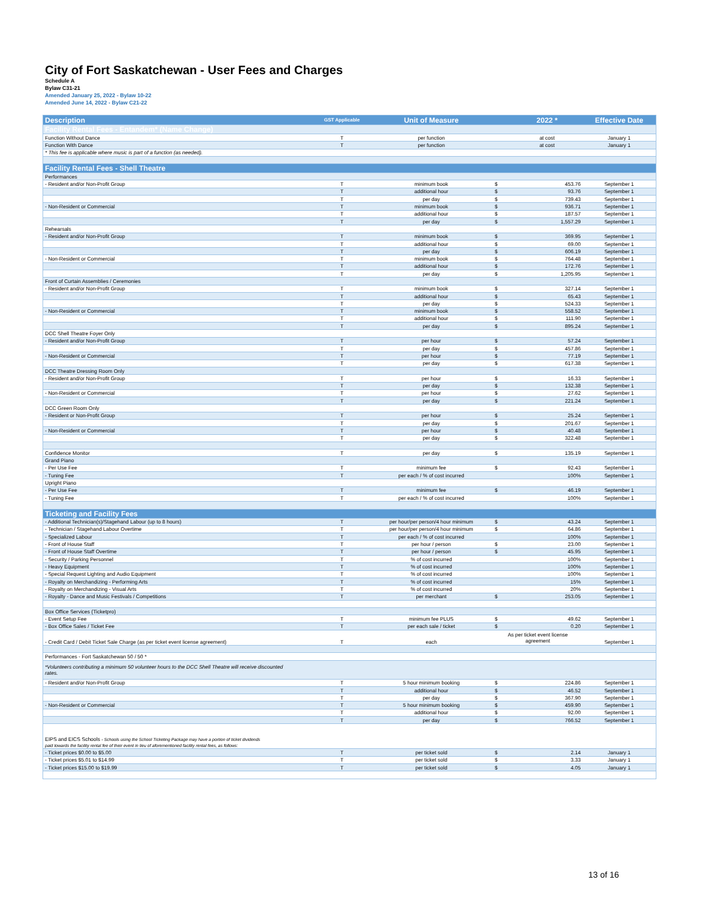City of Fort Saskatchewan - User Fees and Charges
Schedule A
Bylaw C31-21
Amended January 25, 2022 - Bylaw 10-22
Amended June 14, 2022 - Bylaw C21-22
| Description | GST Applicable | Unit of Measure | | 2022 * | Effective Date |
| --- | --- | --- | --- | --- | --- |
| Facility Rental Fees - Entandem* (Name Change) | | | | | |
| Function Without Dance | T | per function | | at cost | January 1 |
| Function With Dance | T | per function | | at cost | January 1 |
| * This fee is applicable where music is part of a function (as needed). | | | | | |
| Facility Rental Fees - Shell Theatre | | | | | |
| Performances | | | | | |
| - Resident and/or Non-Profit Group | T | minimum book | $ | 453.76 | September 1 |
| | T | additional hour | $ | 93.76 | September 1 |
| | T | per day | $ | 739.43 | September 1 |
| - Non-Resident or Commercial | T | minimum book | $ | 936.71 | September 1 |
| | T | additional hour | $ | 187.57 | September 1 |
| | T | per day | $ | 1,557.29 | September 1 |
| Rehearsals | | | | | |
| - Resident and/or Non-Profit Group | T | minimum book | $ | 369.95 | September 1 |
| | T | additional hour | $ | 69.00 | September 1 |
| | T | per day | $ | 606.19 | September 1 |
| - Non-Resident or Commercial | T | minimum book | $ | 764.48 | September 1 |
| | T | additional hour | $ | 172.76 | September 1 |
| | T | per day | $ | 1,205.95 | September 1 |
| Front of Curtain Assemblies / Ceremonies | | | | | |
| - Resident and/or Non-Profit Group | T | minimum book | $ | 327.14 | September 1 |
| | T | additional hour | $ | 65.43 | September 1 |
| | T | per day | $ | 524.33 | September 1 |
| - Non-Resident or Commercial | T | minimum book | $ | 558.52 | September 1 |
| | T | additional hour | $ | 111.90 | September 1 |
| | T | per day | $ | 895.24 | September 1 |
| DCC Shell Theatre Foyer Only | | | | | |
| - Resident and/or Non-Profit Group | T | per hour | $ | 57.24 | September 1 |
| | T | per day | $ | 457.86 | September 1 |
| - Non-Resident or Commercial | T | per hour | $ | 77.19 | September 1 |
| | T | per day | $ | 617.38 | September 1 |
| DCC Theatre Dressing Room Only | | | | | |
| - Resident and/or Non-Profit Group | T | per hour | $ | 16.33 | September 1 |
| | T | per day | $ | 132.38 | September 1 |
| - Non-Resident or Commercial | T | per hour | $ | 27.62 | September 1 |
| | T | per day | $ | 221.24 | September 1 |
| DCC Green Room Only | | | | | |
| - Resident or Non-Profit Group | T | per hour | $ | 25.24 | September 1 |
| | T | per day | $ | 201.67 | September 1 |
| - Non-Resident or Commercial | T | per hour | $ | 40.48 | September 1 |
| | T | per day | $ | 322.48 | September 1 |
| Confidence Monitor | T | per day | $ | 135.19 | September 1 |
| Grand Piano | | | | | |
| - Per Use Fee | T | minimum fee | $ | 92.43 | September 1 |
| - Tuning Fee | T | per each / % of cost incurred | | 100% | September 1 |
| Upright Piano | | | | | |
| - Per Use Fee | T | minimum fee | $ | 46.19 | September 1 |
| - Tuning Fee | T | per each / % of cost incurred | | 100% | September 1 |
| Ticketing and Facility Fees | | | | | |
| - Additional Technician(s)/Stagehand Labour (up to 8 hours) | T | per hour/per person/4 hour minimum | $ | 43.24 | September 1 |
| - Technician / Stagehand Labour Overtime | T | per hour/per person/4 hour minimum | $ | 64.86 | September 1 |
| - Specialized Labour | T | per each / % of cost incurred | | 100% | September 1 |
| - Front of House Staff | T | per hour / person | $ | 23.00 | September 1 |
| - Front of House Staff Overtime | T | per hour / person | $ | 45.95 | September 1 |
| - Security / Parking Personnel | T | % of cost incurred | | 100% | September 1 |
| - Heavy Equipment | T | % of cost incurred | | 100% | September 1 |
| - Special Request Lighting and Audio Equipment | T | % of cost incurred | | 100% | September 1 |
| - Royalty on Merchandizing - Performing Arts | T | % of cost incurred | | 15% | September 1 |
| - Royalty on Merchandizing - Visual Arts | T | % of cost incurred | | 20% | September 1 |
| - Royalty - Dance and Music Festivals / Competitions | T | per merchant | $ | 253.05 | September 1 |
| Box Office Services (Ticketpro) | | | | | |
| - Event Setup Fee | T | minimum fee PLUS | $ | 49.62 | September 1 |
| - Box Office Sales / Ticket Fee | T | per each sale / ticket | $ | 0.20 | September 1 |
| - Credit Card / Debit Ticket Sale Charge (as per ticket event license agreement) | T | each | As per ticket event license agreement | | September 1 |
| Performances - Fort Saskatchewan 50 / 50 * | | | | | |
| *Volunteers contributing a minimum 50 volunteer hours to the DCC Shell Theatre will receive discounted rates. | | | | | |
| - Resident and/or Non-Profit Group | T | 5 hour minimum booking | $ | 224.86 | September 1 |
| | T | additional hour | $ | 46.52 | September 1 |
| | T | per day | $ | 367.90 | September 1 |
| - Non-Resident or Commercial | T | 5 hour minimum booking | $ | 459.90 | September 1 |
| | T | additional hour | $ | 92.00 | September 1 |
| | T | per day | $ | 766.52 | September 1 |
| EIPS and EICS Schools - Schools using the School Ticketing Package may have a portion of ticket dividends paid towards the facility rental fee of their event in lieu of aforementioned facility rental fees, as follows: | | | | | |
| - Ticket prices $0.00 to $5.00 | T | per ticket sold | $ | 2.14 | January 1 |
| - Ticket prices $5.01 to $14.99 | T | per ticket sold | $ | 3.33 | January 1 |
| - Ticket prices $15.00 to $19.99 | T | per ticket sold | $ | 4.05 | January 1 |
13 of 16